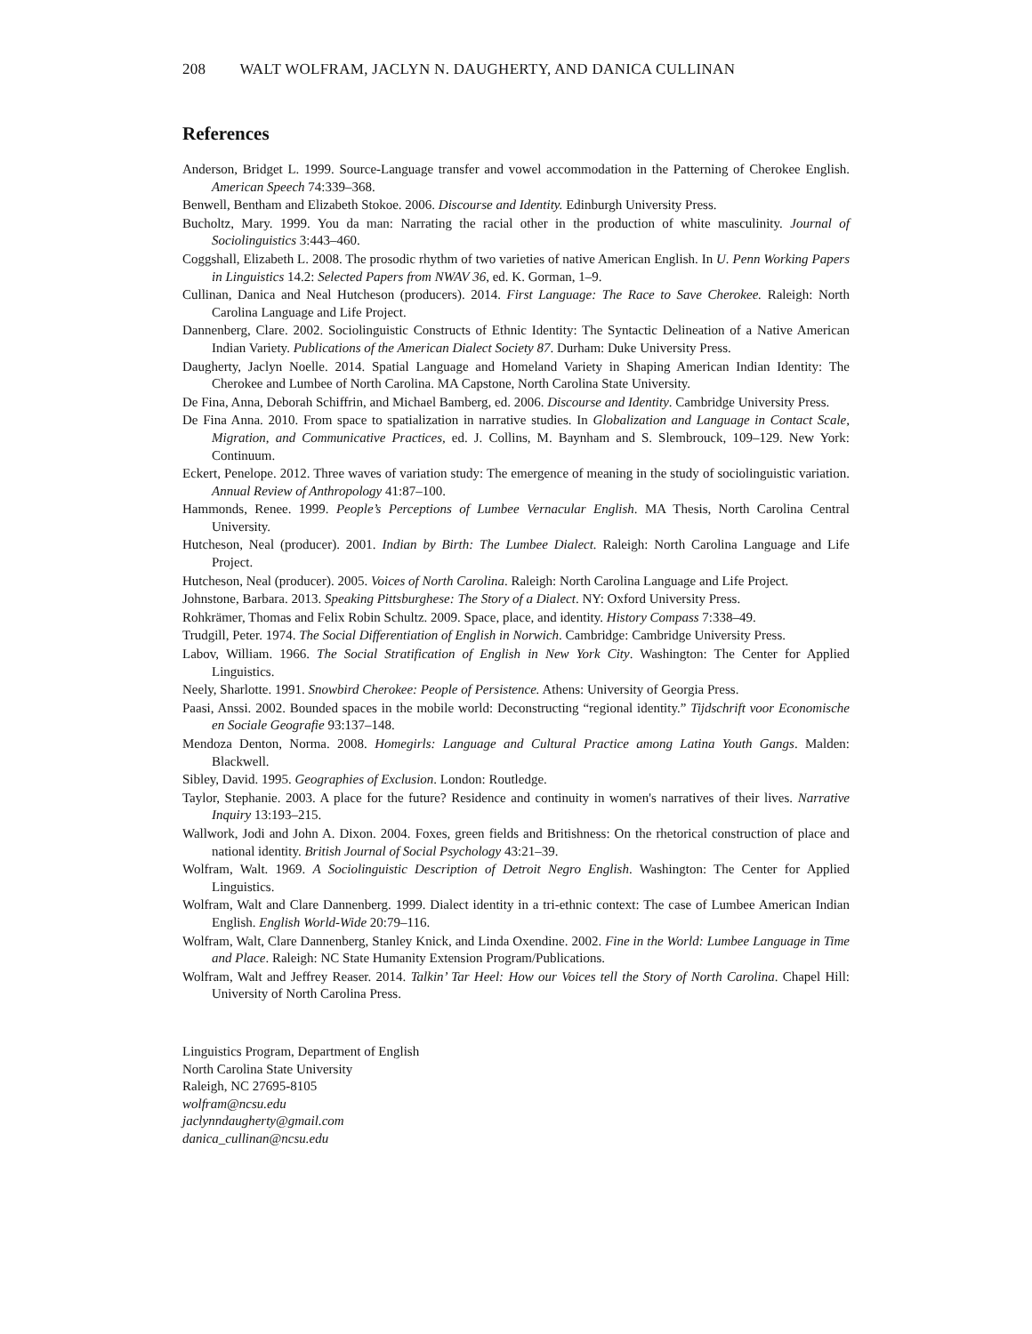208 WALT WOLFRAM, JACLYN N. DAUGHERTY, AND DANICA CULLINAN
References
Anderson, Bridget L. 1999. Source-Language transfer and vowel accommodation in the Patterning of Cherokee English. American Speech 74:339–368.
Benwell, Bentham and Elizabeth Stokoe. 2006. Discourse and Identity. Edinburgh University Press.
Bucholtz, Mary. 1999. You da man: Narrating the racial other in the production of white masculinity. Journal of Sociolinguistics 3:443–460.
Coggshall, Elizabeth L. 2008. The prosodic rhythm of two varieties of native American English. In U. Penn Working Papers in Linguistics 14.2: Selected Papers from NWAV 36, ed. K. Gorman, 1–9.
Cullinan, Danica and Neal Hutcheson (producers). 2014. First Language: The Race to Save Cherokee. Raleigh: North Carolina Language and Life Project.
Dannenberg, Clare. 2002. Sociolinguistic Constructs of Ethnic Identity: The Syntactic Delineation of a Native American Indian Variety. Publications of the American Dialect Society 87. Durham: Duke University Press.
Daugherty, Jaclyn Noelle. 2014. Spatial Language and Homeland Variety in Shaping American Indian Identity: The Cherokee and Lumbee of North Carolina. MA Capstone, North Carolina State University.
De Fina, Anna, Deborah Schiffrin, and Michael Bamberg, ed. 2006. Discourse and Identity. Cambridge University Press.
De Fina Anna. 2010. From space to spatialization in narrative studies. In Globalization and Language in Contact Scale, Migration, and Communicative Practices, ed. J. Collins, M. Baynham and S. Slembrouck, 109–129. New York: Continuum.
Eckert, Penelope. 2012. Three waves of variation study: The emergence of meaning in the study of sociolinguistic variation. Annual Review of Anthropology 41:87–100.
Hammonds, Renee. 1999. People’s Perceptions of Lumbee Vernacular English. MA Thesis, North Carolina Central University.
Hutcheson, Neal (producer). 2001. Indian by Birth: The Lumbee Dialect. Raleigh: North Carolina Language and Life Project.
Hutcheson, Neal (producer). 2005. Voices of North Carolina. Raleigh: North Carolina Language and Life Project.
Johnstone, Barbara. 2013. Speaking Pittsburghese: The Story of a Dialect. NY: Oxford University Press.
Rohkrämer, Thomas and Felix Robin Schultz. 2009. Space, place, and identity. History Compass 7:338–49.
Trudgill, Peter. 1974. The Social Differentiation of English in Norwich. Cambridge: Cambridge University Press.
Labov, William. 1966. The Social Stratification of English in New York City. Washington: The Center for Applied Linguistics.
Neely, Sharlotte. 1991. Snowbird Cherokee: People of Persistence. Athens: University of Georgia Press.
Paasi, Anssi. 2002. Bounded spaces in the mobile world: Deconstructing “regional identity.” Tijdschrift voor Economische en Sociale Geografie 93:137–148.
Mendoza Denton, Norma. 2008. Homegirls: Language and Cultural Practice among Latina Youth Gangs. Malden: Blackwell.
Sibley, David. 1995. Geographies of Exclusion. London: Routledge.
Taylor, Stephanie. 2003. A place for the future? Residence and continuity in women's narratives of their lives. Narrative Inquiry 13:193–215.
Wallwork, Jodi and John A. Dixon. 2004. Foxes, green fields and Britishness: On the rhetorical construction of place and national identity. British Journal of Social Psychology 43:21–39.
Wolfram, Walt. 1969. A Sociolinguistic Description of Detroit Negro English. Washington: The Center for Applied Linguistics.
Wolfram, Walt and Clare Dannenberg. 1999. Dialect identity in a tri-ethnic context: The case of Lumbee American Indian English. English World-Wide 20:79–116.
Wolfram, Walt, Clare Dannenberg, Stanley Knick, and Linda Oxendine. 2002. Fine in the World: Lumbee Language in Time and Place. Raleigh: NC State Humanity Extension Program/Publications.
Wolfram, Walt and Jeffrey Reaser. 2014. Talkin’ Tar Heel: How our Voices tell the Story of North Carolina. Chapel Hill: University of North Carolina Press.
Linguistics Program, Department of English
North Carolina State University
Raleigh, NC 27695-8105
wolfram@ncsu.edu
jaclynndaugherty@gmail.com
danica_cullinan@ncsu.edu